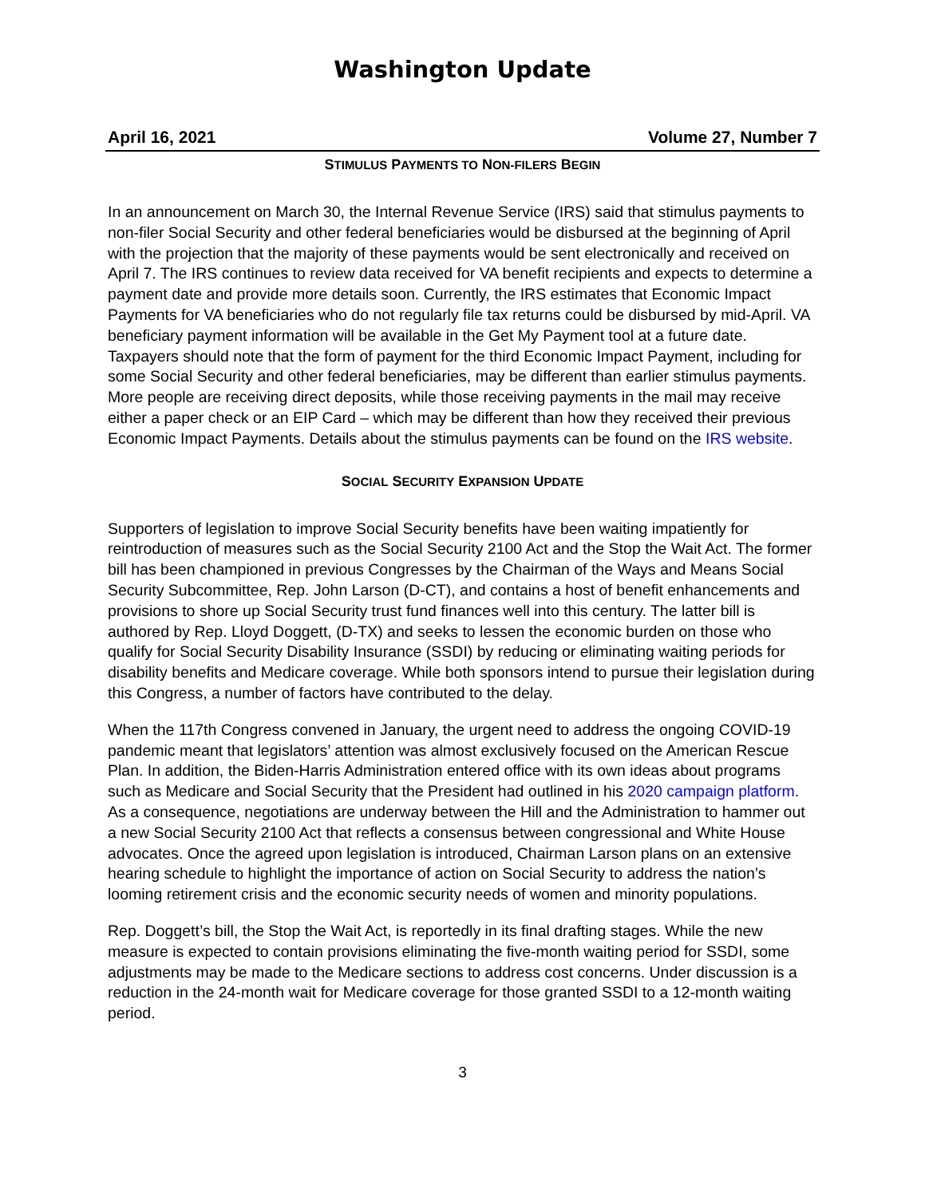Washington Update
April 16, 2021 Volume 27, Number 7
STIMULUS PAYMENTS TO NON-FILERS BEGIN
In an announcement on March 30, the Internal Revenue Service (IRS) said that stimulus payments to non-filer Social Security and other federal beneficiaries would be disbursed at the beginning of April with the projection that the majority of these payments would be sent electronically and received on April 7. The IRS continues to review data received for VA benefit recipients and expects to determine a payment date and provide more details soon. Currently, the IRS estimates that Economic Impact Payments for VA beneficiaries who do not regularly file tax returns could be disbursed by mid-April. VA beneficiary payment information will be available in the Get My Payment tool at a future date. Taxpayers should note that the form of payment for the third Economic Impact Payment, including for some Social Security and other federal beneficiaries, may be different than earlier stimulus payments. More people are receiving direct deposits, while those receiving payments in the mail may receive either a paper check or an EIP Card – which may be different than how they received their previous Economic Impact Payments. Details about the stimulus payments can be found on the IRS website.
SOCIAL SECURITY EXPANSION UPDATE
Supporters of legislation to improve Social Security benefits have been waiting impatiently for reintroduction of measures such as the Social Security 2100 Act and the Stop the Wait Act. The former bill has been championed in previous Congresses by the Chairman of the Ways and Means Social Security Subcommittee, Rep. John Larson (D-CT), and contains a host of benefit enhancements and provisions to shore up Social Security trust fund finances well into this century. The latter bill is authored by Rep. Lloyd Doggett, (D-TX) and seeks to lessen the economic burden on those who qualify for Social Security Disability Insurance (SSDI) by reducing or eliminating waiting periods for disability benefits and Medicare coverage. While both sponsors intend to pursue their legislation during this Congress, a number of factors have contributed to the delay.
When the 117th Congress convened in January, the urgent need to address the ongoing COVID-19 pandemic meant that legislators’ attention was almost exclusively focused on the American Rescue Plan. In addition, the Biden-Harris Administration entered office with its own ideas about programs such as Medicare and Social Security that the President had outlined in his 2020 campaign platform. As a consequence, negotiations are underway between the Hill and the Administration to hammer out a new Social Security 2100 Act that reflects a consensus between congressional and White House advocates. Once the agreed upon legislation is introduced, Chairman Larson plans on an extensive hearing schedule to highlight the importance of action on Social Security to address the nation’s looming retirement crisis and the economic security needs of women and minority populations.
Rep. Doggett’s bill, the Stop the Wait Act, is reportedly in its final drafting stages. While the new measure is expected to contain provisions eliminating the five-month waiting period for SSDI, some adjustments may be made to the Medicare sections to address cost concerns. Under discussion is a reduction in the 24-month wait for Medicare coverage for those granted SSDI to a 12-month waiting period.
3